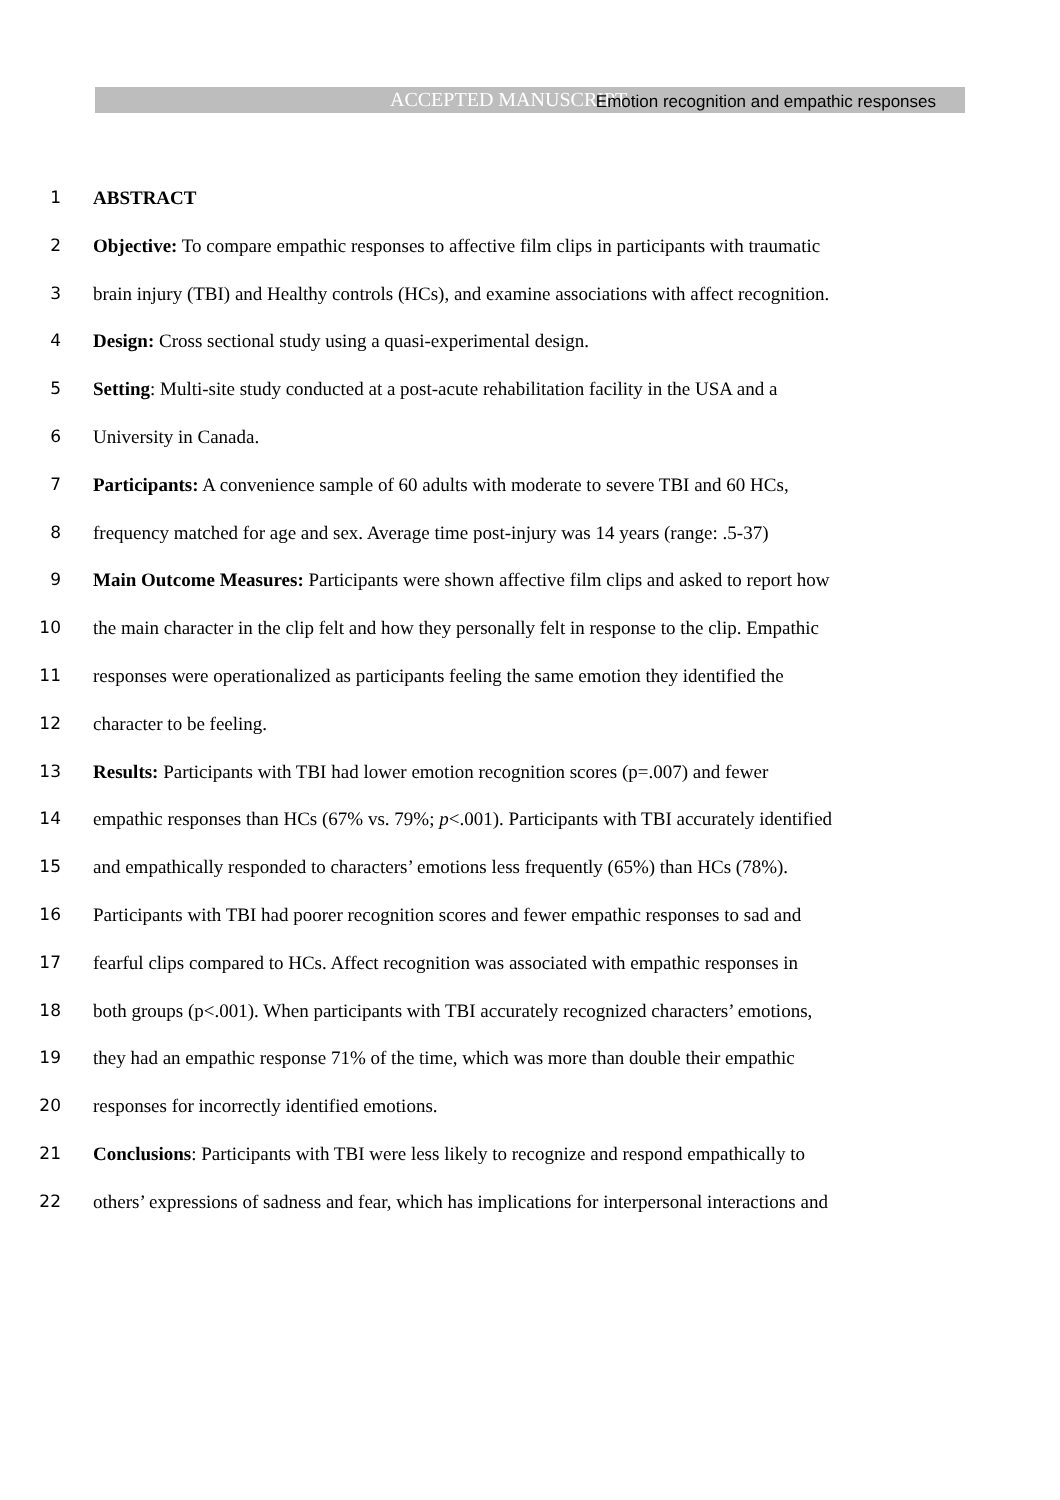ACCEPTED MANUSCRIPT Emotion recognition and empathic responses
1 ABSTRACT
2 Objective: To compare empathic responses to affective film clips in participants with traumatic
3 brain injury (TBI) and Healthy controls (HCs), and examine associations with affect recognition.
4 Design: Cross sectional study using a quasi-experimental design.
5 Setting: Multi-site study conducted at a post-acute rehabilitation facility in the USA and a
6 University in Canada.
7 Participants: A convenience sample of 60 adults with moderate to severe TBI and 60 HCs,
8 frequency matched for age and sex. Average time post-injury was 14 years (range: .5-37)
9 Main Outcome Measures: Participants were shown affective film clips and asked to report how
10 the main character in the clip felt and how they personally felt in response to the clip. Empathic
11 responses were operationalized as participants feeling the same emotion they identified the
12 character to be feeling.
13 Results: Participants with TBI had lower emotion recognition scores (p=.007) and fewer
14 empathic responses than HCs (67% vs. 79%; p<.001). Participants with TBI accurately identified
15 and empathically responded to characters’ emotions less frequently (65%) than HCs (78%).
16 Participants with TBI had poorer recognition scores and fewer empathic responses to sad and
17 fearful clips compared to HCs. Affect recognition was associated with empathic responses in
18 both groups (p<.001). When participants with TBI accurately recognized characters’ emotions,
19 they had an empathic response 71% of the time, which was more than double their empathic
20 responses for incorrectly identified emotions.
21 Conclusions: Participants with TBI were less likely to recognize and respond empathically to
22 others’ expressions of sadness and fear, which has implications for interpersonal interactions and